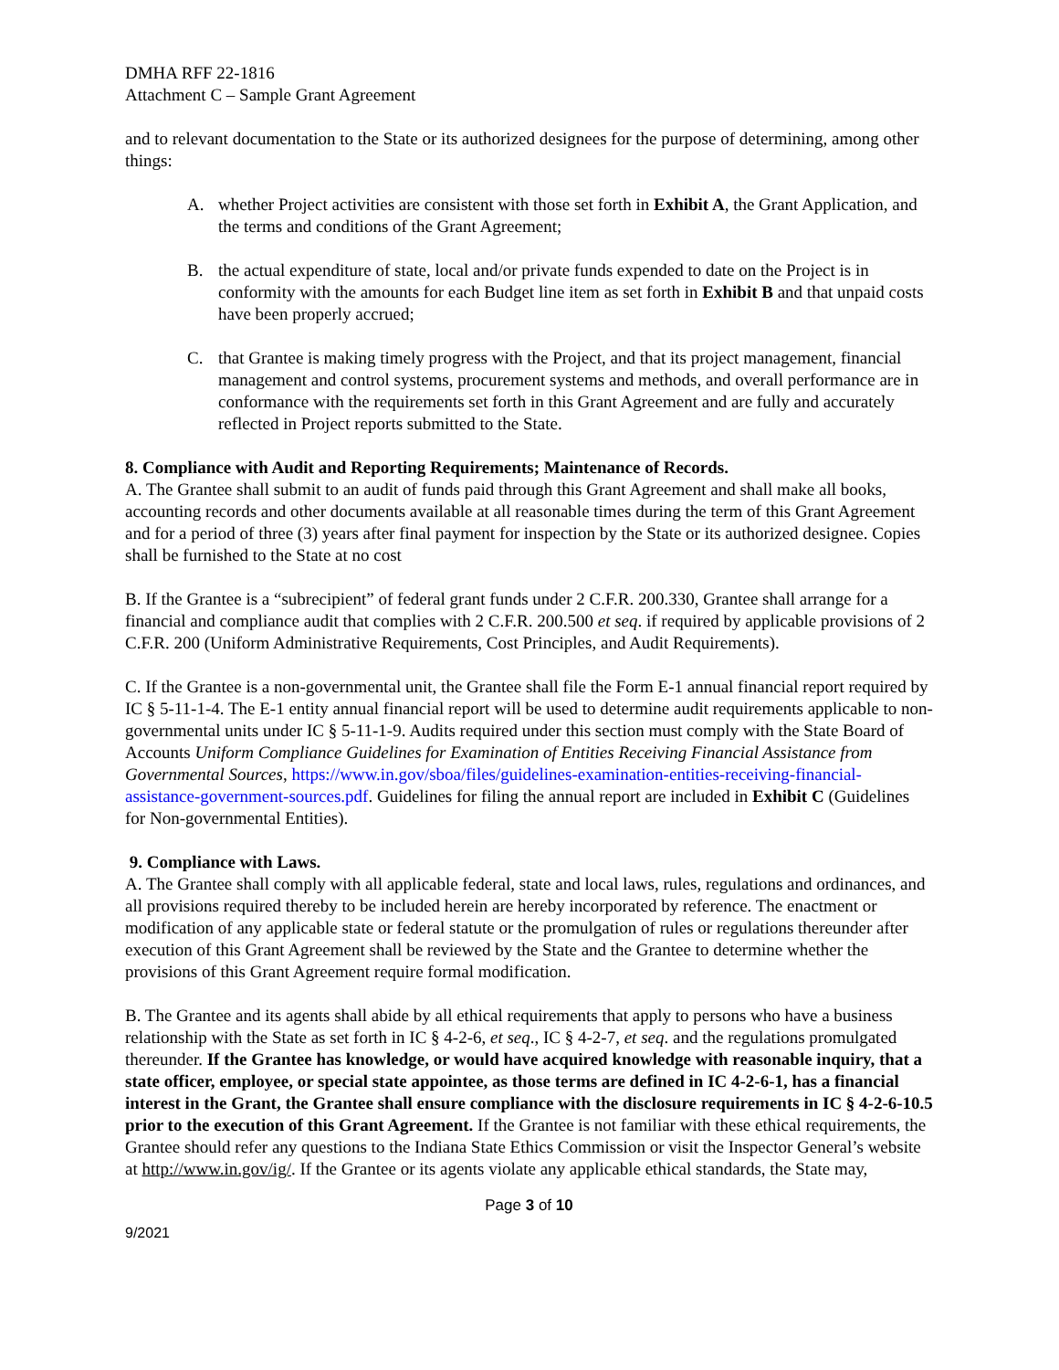DMHA RFF 22-1816
Attachment C – Sample Grant Agreement
and to relevant documentation to the State or its authorized designees for the purpose of determining, among other things:
A. whether Project activities are consistent with those set forth in Exhibit A, the Grant Application, and the terms and conditions of the Grant Agreement;
B. the actual expenditure of state, local and/or private funds expended to date on the Project is in conformity with the amounts for each Budget line item as set forth in Exhibit B and that unpaid costs have been properly accrued;
C. that Grantee is making timely progress with the Project, and that its project management, financial management and control systems, procurement systems and methods, and overall performance are in conformance with the requirements set forth in this Grant Agreement and are fully and accurately reflected in Project reports submitted to the State.
8. Compliance with Audit and Reporting Requirements; Maintenance of Records.
A. The Grantee shall submit to an audit of funds paid through this Grant Agreement and shall make all books, accounting records and other documents available at all reasonable times during the term of this Grant Agreement and for a period of three (3) years after final payment for inspection by the State or its authorized designee. Copies shall be furnished to the State at no cost
B. If the Grantee is a “subrecipient” of federal grant funds under 2 C.F.R. 200.330, Grantee shall arrange for a financial and compliance audit that complies with 2 C.F.R. 200.500 et seq. if required by applicable provisions of 2 C.F.R. 200 (Uniform Administrative Requirements, Cost Principles, and Audit Requirements).
C. If the Grantee is a non-governmental unit, the Grantee shall file the Form E-1 annual financial report required by IC § 5-11-1-4. The E-1 entity annual financial report will be used to determine audit requirements applicable to non-governmental units under IC § 5-11-1-9. Audits required under this section must comply with the State Board of Accounts Uniform Compliance Guidelines for Examination of Entities Receiving Financial Assistance from Governmental Sources, https://www.in.gov/sboa/files/guidelines-examination-entities-receiving-financial-assistance-government-sources.pdf. Guidelines for filing the annual report are included in Exhibit C (Guidelines for Non-governmental Entities).
9. Compliance with Laws.
A. The Grantee shall comply with all applicable federal, state and local laws, rules, regulations and ordinances, and all provisions required thereby to be included herein are hereby incorporated by reference. The enactment or modification of any applicable state or federal statute or the promulgation of rules or regulations thereunder after execution of this Grant Agreement shall be reviewed by the State and the Grantee to determine whether the provisions of this Grant Agreement require formal modification.
B. The Grantee and its agents shall abide by all ethical requirements that apply to persons who have a business relationship with the State as set forth in IC § 4-2-6, et seq., IC § 4-2-7, et seq. and the regulations promulgated thereunder. If the Grantee has knowledge, or would have acquired knowledge with reasonable inquiry, that a state officer, employee, or special state appointee, as those terms are defined in IC 4-2-6-1, has a financial interest in the Grant, the Grantee shall ensure compliance with the disclosure requirements in IC § 4-2-6-10.5 prior to the execution of this Grant Agreement. If the Grantee is not familiar with these ethical requirements, the Grantee should refer any questions to the Indiana State Ethics Commission or visit the Inspector General’s website at http://www.in.gov/ig/. If the Grantee or its agents violate any applicable ethical standards, the State may,
Page 3 of 10
9/2021